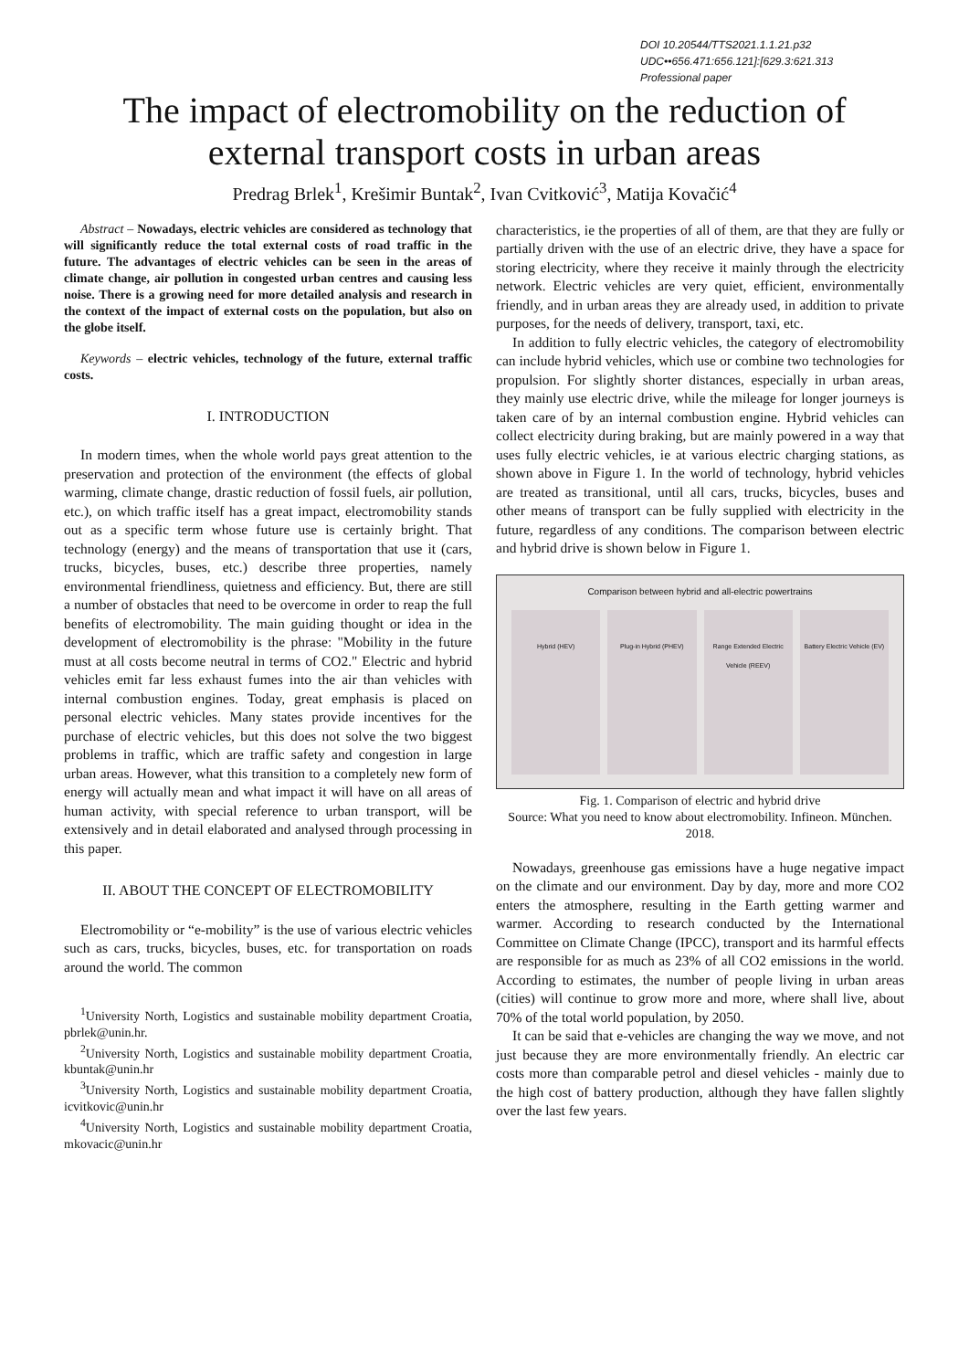DOI 10.20544/TTS2021.1.1.21.p32
UDC••656.471:656.121]:[629.3:621.313
Professional paper
The impact of electromobility on the reduction of external transport costs in urban areas
Predrag Brlek<sup>1</sup>, Krešimir Buntak<sup>2</sup>, Ivan Cvitković<sup>3</sup>, Matija Kovačić<sup>4</sup>
Abstract – Nowadays, electric vehicles are considered as technology that will significantly reduce the total external costs of road traffic in the future. The advantages of electric vehicles can be seen in the areas of climate change, air pollution in congested urban centres and causing less noise. There is a growing need for more detailed analysis and research in the context of the impact of external costs on the population, but also on the globe itself.
Keywords – electric vehicles, technology of the future, external traffic costs.
I. INTRODUCTION
In modern times, when the whole world pays great attention to the preservation and protection of the environment (the effects of global warming, climate change, drastic reduction of fossil fuels, air pollution, etc.), on which traffic itself has a great impact, electromobility stands out as a specific term whose future use is certainly bright. That technology (energy) and the means of transportation that use it (cars, trucks, bicycles, buses, etc.) describe three properties, namely environmental friendliness, quietness and efficiency. But, there are still a number of obstacles that need to be overcome in order to reap the full benefits of electromobility. The main guiding thought or idea in the development of electromobility is the phrase: "Mobility in the future must at all costs become neutral in terms of CO2." Electric and hybrid vehicles emit far less exhaust fumes into the air than vehicles with internal combustion engines. Today, great emphasis is placed on personal electric vehicles. Many states provide incentives for the purchase of electric vehicles, but this does not solve the two biggest problems in traffic, which are traffic safety and congestion in large urban areas. However, what this transition to a completely new form of energy will actually mean and what impact it will have on all areas of human activity, with special reference to urban transport, will be extensively and in detail elaborated and analysed through processing in this paper.
II. ABOUT THE CONCEPT OF ELECTROMOBILITY
Electromobility or “e-mobility” is the use of various electric vehicles such as cars, trucks, bicycles, buses, etc. for transportation on roads around the world. The common
<sup>1</sup> University North, Logistics and sustainable mobility department Croatia, pbrlek@unin.hr.
<sup>2</sup> University North, Logistics and sustainable mobility department Croatia, kbuntak@unin.hr
<sup>3</sup> University North, Logistics and sustainable mobility department Croatia, icvitkovic@unin.hr
<sup>4</sup> University North, Logistics and sustainable mobility department Croatia, mkovacic@unin.hr
characteristics, ie the properties of all of them, are that they are fully or partially driven with the use of an electric drive, they have a space for storing electricity, where they receive it mainly through the electricity network. Electric vehicles are very quiet, efficient, environmentally friendly, and in urban areas they are already used, in addition to private purposes, for the needs of delivery, transport, taxi, etc.
In addition to fully electric vehicles, the category of electromobility can include hybrid vehicles, which use or combine two technologies for propulsion. For slightly shorter distances, especially in urban areas, they mainly use electric drive, while the mileage for longer journeys is taken care of by an internal combustion engine. Hybrid vehicles can collect electricity during braking, but are mainly powered in a way that uses fully electric vehicles, ie at various electric charging stations, as shown above in Figure 1. In the world of technology, hybrid vehicles are treated as transitional, until all cars, trucks, bicycles, buses and other means of transport can be fully supplied with electricity in the future, regardless of any conditions. The comparison between electric and hybrid drive is shown below in Figure 1.
Comparison between hybrid and all-electric powertrains
Hybrid (HEV) Plug-in Hybrid (PHEV) Range Extended Electric Vehicle (REEV)
Battery Electric Vehicle (EV)
Fig. 1. Comparison of electric and hybrid drive
Source: What you need to know about electromobility. Infineon. München. 2018.
Nowadays, greenhouse gas emissions have a huge negative impact on the climate and our environment. Day by day, more and more CO2 enters the atmosphere, resulting in the Earth getting warmer and warmer. According to research conducted by the International Committee on Climate Change (IPCC), transport and its harmful effects are responsible for as much as 23% of all CO2 emissions in the world. According to estimates, the number of people living in urban areas (cities) will continue to grow more and more, where shall live, about 70% of the total world population, by 2050.
It can be said that e-vehicles are changing the way we move, and not just because they are more environmentally friendly. An electric car costs more than comparable petrol and diesel vehicles - mainly due to the high cost of battery production, although they have fallen slightly over the last few years.